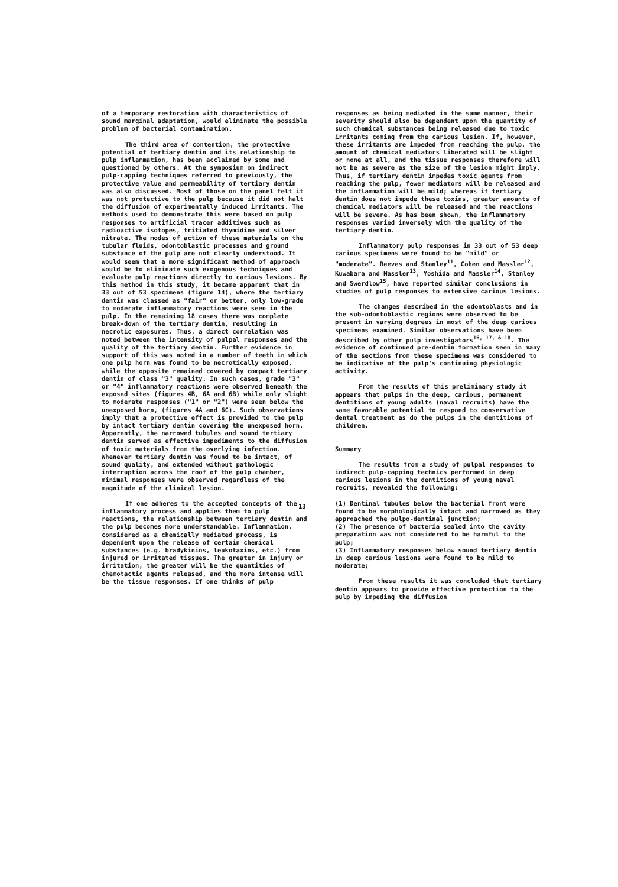of a temporary restoration with characteristics of sound marginal adaptation, would eliminate the possible problem of bacterial contamination.
The third area of contention, the protective potential of tertiary dentin and its relationship to pulp inflammation, has been acclaimed by some and questioned by others. At the symposium on indirect pulp-capping techniques referred to previously, the protective value and permeability of tertiary dentin was also discussed. Most of those on the panel felt it was not protective to the pulp because it did not halt the diffusion of experimentally induced irritants. The methods used to demonstrate this were based on pulp responses to artificial tracer additives such as radioactive isotopes, tritiated thymidine and silver nitrate. The modes of action of these materials on the tubular fluids, odontoblastic processes and ground substance of the pulp are not clearly understood. It would seem that a more significant method of approach would be to eliminate such exogenous techniques and evaluate pulp reactions directly to carious lesions. By this method in this study, it became apparent that in 33 out of 53 specimens (figure 14), where the tertiary dentin was classed as "fair" or better, only low-grade to moderate inflammatory reactions were seen in the pulp. In the remaining 18 cases there was complete break-down of the tertiary dentin, resulting in necrotic exposures. Thus, a direct correlation was noted between the intensity of pulpal responses and the quality of the tertiary dentin. Further evidence in support of this was noted in a number of teeth in which one pulp horn was found to be necrotically exposed, while the opposite remained covered by compact tertiary dentin of class "3" quality. In such cases, grade "3" or "4" inflammatory reactions were observed beneath the exposed sites (figures 4B, 6A and 6B) while only slight to moderate responses ("1" or "2") were seen below the unexposed horn, (figures 4A and 6C). Such observations imply that a protective effect is provided to the pulp by intact tertiary dentin covering the unexposed horn. Apparently, the narrowed tubules and sound tertiary dentin served as effective impediments to the diffusion of toxic materials from the overlying infection. Whenever tertiary dentin was found to be intact, of sound quality, and extended without pathologic interruption across the roof of the pulp chamber, minimal responses were observed regardless of the magnitude of the clinical lesion.
If one adheres to the accepted concepts of the inflammatory process and applies them to pulp reactions, the relationship between tertiary dentin and the pulp becomes more understandable. Inflammation, considered as a chemically mediated process, is dependent upon the release of certain chemical substances (e.g. bradykinins, leukotaxins, etc.) from injured or irritated tissues. The greater in injury or irritation, the greater will be the quantities of chemotactic agents released, and the more intense will be the tissue responses. If one thinks of pulp
responses as being mediated in the same manner, their severity should also be dependent upon the quantity of such chemical substances being released due to toxic irritants coming from the carious lesion. If, however, these irritants are impeded from reaching the pulp, the amount of chemical mediators liberated will be slight or none at all, and the tissue responses therefore will not be as severe as the size of the lesion might imply. Thus, if tertiary dentin impedes toxic agents from reaching the pulp, fewer mediators will be released and the inflammation will be mild; whereas if tertiary dentin does not impede these toxins, greater amounts of chemical mediators will be released and the reactions will be severe. As has been shown, the inflammatory responses varied inversely with the quality of the tertiary dentin.
Inflammatory pulp responses in 33 out of 53 deep carious specimens were found to be "mild" or "moderate". Reeves and Stanley<sup>11</sup>, Cohen and Massler<sup>12</sup>, Kuwabara and Massler<sup>13</sup>, Yoshida and Massler<sup>14</sup>, Stanley and Swerdlow<sup>15</sup>, have reported similar conclusions in studies of pulp responses to extensive carious lesions.
The changes described in the odontoblasts and in the sub-odontoblastic regions were observed to be present in varying degrees in most of the deep carious specimens examined. Similar observations have been described by other pulp investigators<sup>16, 17, & 18</sup>. The evidence of continued pre-dentin formation seen in many of the sections from these specimens was considered to be indicative of the pulp's continuing physiologic activity.
From the results of this preliminary study it appears that pulps in the deep, carious, permanent dentitions of young adults (naval recruits) have the same favorable potential to respond to conservative dental treatment as do the pulps in the dentitions of children.
Summary
The results from a study of pulpal responses to indirect pulp-capping technics performed in deep carious lesions in the dentitions of young naval recruits, revealed the following:
(1) Dentinal tubules below the bacterial front were found to be morphologically intact and narrowed as they approached the pulpo-dentinal junction;
(2) The presence of bacteria sealed into the cavity preparation was not considered to be harmful to the pulp;
(3) Inflammatory responses below sound tertiary dentin in deep carious lesions were found to be mild to moderate;
From these results it was concluded that tertiary dentin appears to provide effective protection to the pulp by impeding the diffusion
13